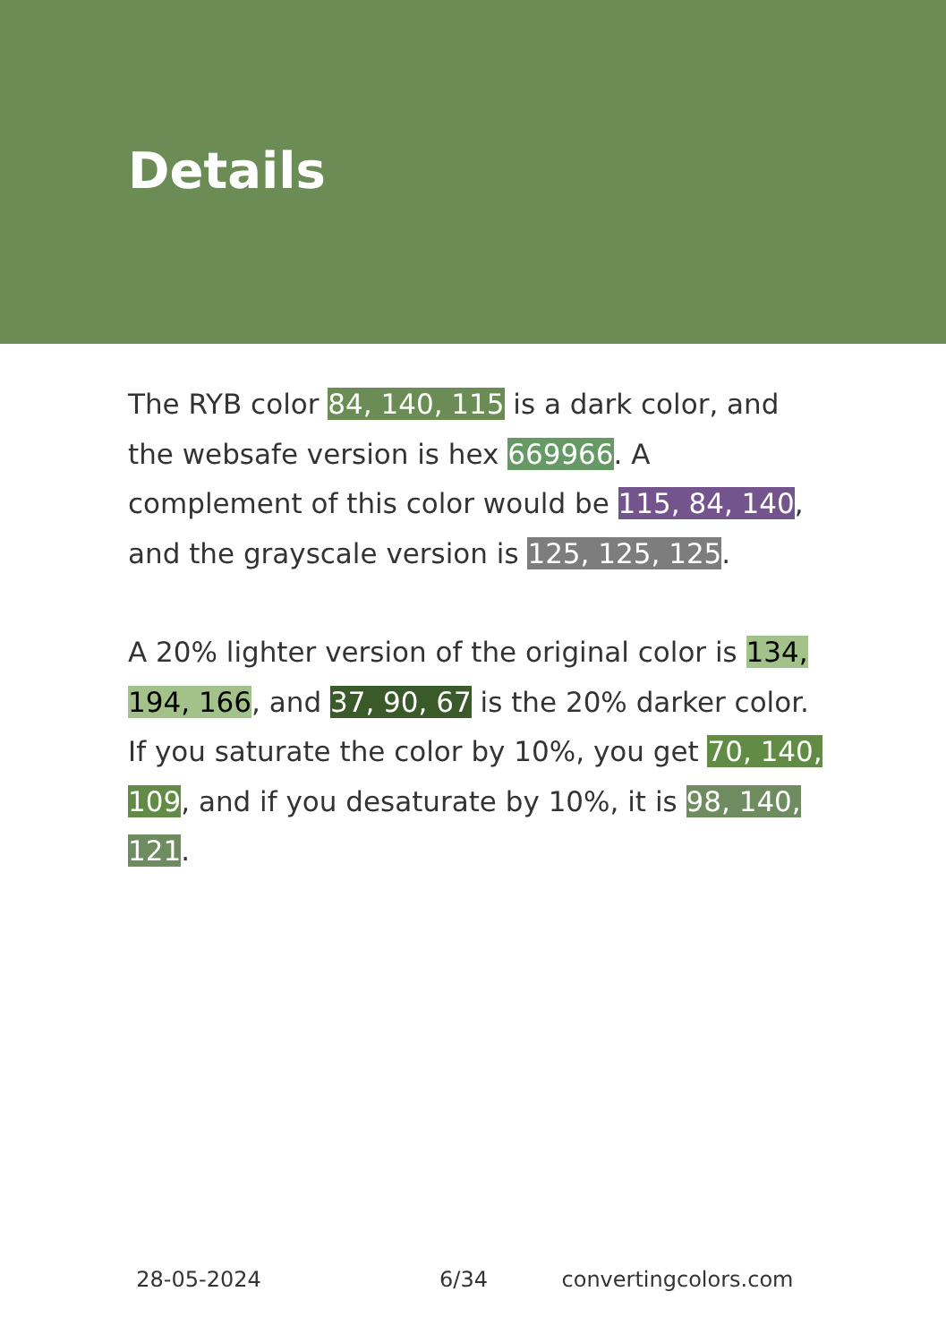Details
The RYB color 84, 140, 115 is a dark color, and the websafe version is hex 669966. A complement of this color would be 115, 84, 140, and the grayscale version is 125, 125, 125.
A 20% lighter version of the original color is 134, 194, 166, and 37, 90, 67 is the 20% darker color. If you saturate the color by 10%, you get 70, 140, 109, and if you desaturate by 10%, it is 98, 140, 121.
28-05-2024 6/34 convertingcolors.com